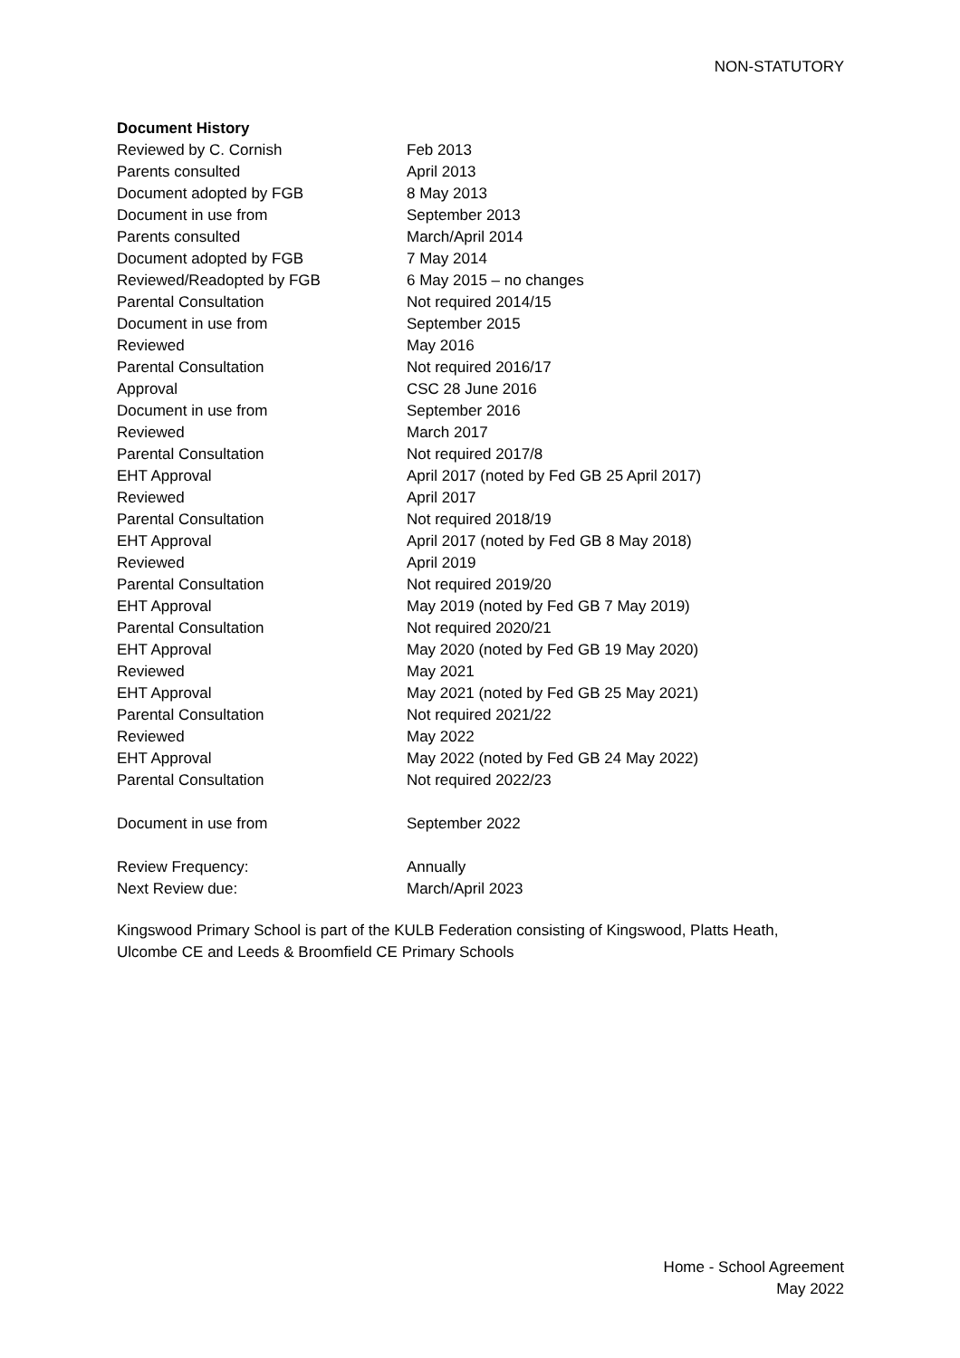NON-STATUTORY
Document History
| Reviewed by C. Cornish | Feb 2013 |
| Parents consulted | April 2013 |
| Document adopted by FGB | 8 May 2013 |
| Document in use from | September 2013 |
| Parents consulted | March/April 2014 |
| Document adopted by FGB | 7 May 2014 |
| Reviewed/Readopted by FGB | 6 May 2015 – no changes |
| Parental Consultation | Not required 2014/15 |
| Document in use from | September 2015 |
| Reviewed | May 2016 |
| Parental Consultation | Not required 2016/17 |
| Approval | CSC 28 June 2016 |
| Document in use from | September 2016 |
| Reviewed | March 2017 |
| Parental Consultation | Not required 2017/8 |
| EHT Approval | April 2017 (noted by Fed GB 25 April 2017) |
| Reviewed | April 2017 |
| Parental Consultation | Not required 2018/19 |
| EHT Approval | April 2017 (noted by Fed GB 8 May 2018) |
| Reviewed | April 2019 |
| Parental Consultation | Not required 2019/20 |
| EHT Approval | May 2019 (noted by Fed GB 7 May 2019) |
| Parental Consultation | Not required 2020/21 |
| EHT Approval | May 2020 (noted by Fed GB 19 May 2020) |
| Reviewed | May 2021 |
| EHT Approval | May 2021 (noted by Fed GB 25 May 2021) |
| Parental Consultation | Not required 2021/22 |
| Reviewed | May 2022 |
| EHT Approval | May 2022 (noted by Fed GB 24 May 2022) |
| Parental Consultation | Not required 2022/23 |
| Document in use from | September 2022 |
| Review Frequency: | Annually |
| Next Review due: | March/April 2023 |
Kingswood Primary School is part of the KULB Federation consisting of Kingswood, Platts Heath, Ulcombe CE and Leeds & Broomfield CE Primary Schools
Home - School Agreement
May 2022